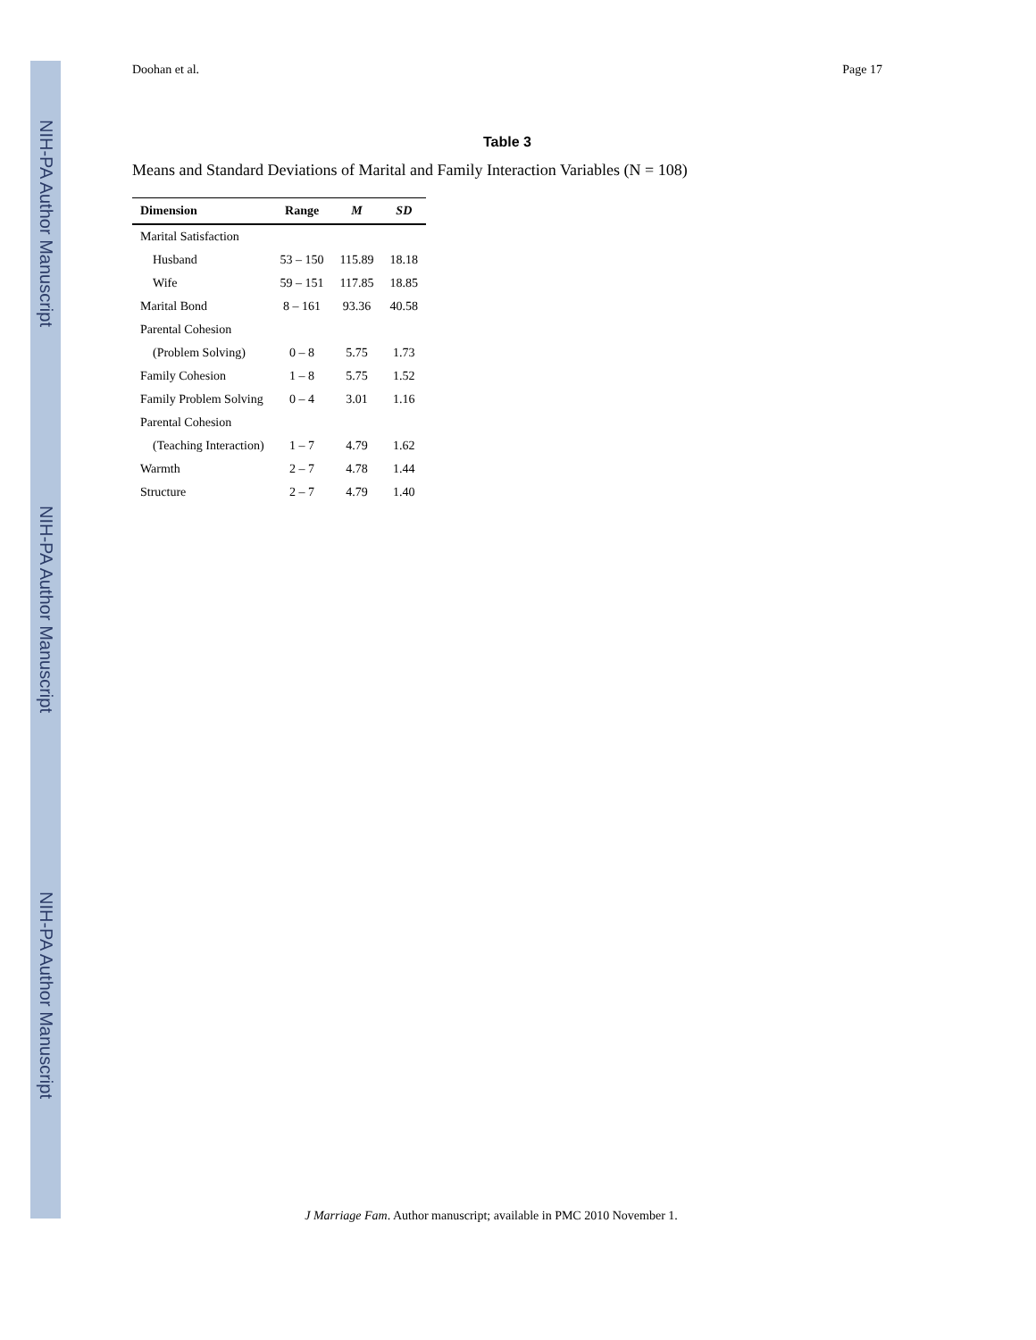NIH-PA Author Manuscript
NIH-PA Author Manuscript
NIH-PA Author Manuscript
Doohan et al. Page 17
Table 3
Means and Standard Deviations of Marital and Family Interaction Variables (N = 108)
| Dimension | Range | M | SD |
| --- | --- | --- | --- |
| Marital Satisfaction | | | |
| Husband | 53 – 150 | 115.89 | 18.18 |
| Wife | 59 – 151 | 117.85 | 18.85 |
| Marital Bond | 8 – 161 | 93.36 | 40.58 |
| Parental Cohesion | | | |
| (Problem Solving) | 0 – 8 | 5.75 | 1.73 |
| Family Cohesion | 1 – 8 | 5.75 | 1.52 |
| Family Problem Solving | 0 – 4 | 3.01 | 1.16 |
| Parental Cohesion | | | |
| (Teaching Interaction) | 1 – 7 | 4.79 | 1.62 |
| Warmth | 2 – 7 | 4.78 | 1.44 |
| Structure | 2 – 7 | 4.79 | 1.40 |
J Marriage Fam. Author manuscript; available in PMC 2010 November 1.